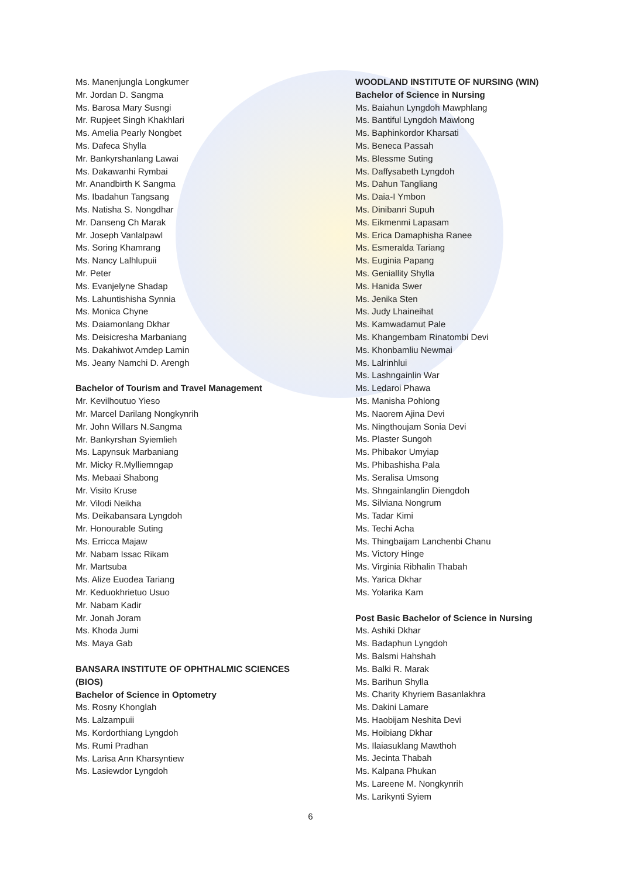Ms. Manenjungla Longkumer
Mr. Jordan D. Sangma
Ms. Barosa Mary Susngi
Mr. Rupjeet Singh Khakhlari
Ms. Amelia Pearly Nongbet
Ms. Dafeca Shylla
Mr. Bankyrshanlang Lawai
Ms. Dakawanhi Rymbai
Mr. Anandbirth K Sangma
Ms. Ibadahun Tangsang
Ms. Natisha S. Nongdhar
Mr. Danseng Ch Marak
Mr. Joseph Vanlalpawl
Ms. Soring Khamrang
Ms. Nancy Lalhlupuii
Mr. Peter
Ms. Evanjelyne Shadap
Ms. Lahuntishisha Synnia
Ms. Monica Chyne
Ms. Daiamonlang Dkhar
Ms. Deisicresha Marbaniang
Ms. Dakahiwot Amdep Lamin
Ms. Jeany Namchi D. Arengh
Bachelor of Tourism and Travel Management
Mr. Kevilhoutuo Yieso
Mr. Marcel Darilang Nongkynrih
Mr. John Willars N.Sangma
Mr. Bankyrshan Syiemlieh
Ms. Lapynsuk Marbaniang
Mr. Micky R.Mylliemngap
Ms. Mebaai Shabong
Mr. Visito Kruse
Mr. Vilodi Neikha
Ms. Deikabansara Lyngdoh
Mr. Honourable Suting
Ms. Erricca Majaw
Mr. Nabam Issac Rikam
Mr. Martsuba
Ms. Alize Euodea Tariang
Mr. Keduokhrietuo Usuo
Mr. Nabam Kadir
Mr. Jonah Joram
Ms. Khoda Jumi
Ms. Maya Gab
BANSARA INSTITUTE OF OPHTHALMIC SCIENCES (BIOS)
Bachelor of Science in Optometry
Ms. Rosny Khonglah
Ms. Lalzampuii
Ms. Kordorthiang Lyngdoh
Ms. Rumi Pradhan
Ms. Larisa Ann Kharsyntiew
Ms. Lasiewdor Lyngdoh
WOODLAND INSTITUTE OF NURSING (WIN)
Bachelor of Science in Nursing
Ms. Baiahun Lyngdoh Mawphlang
Ms. Bantiful Lyngdoh Mawlong
Ms. Baphinkordor Kharsati
Ms. Beneca Passah
Ms. Blessme Suting
Ms. Daffysabeth Lyngdoh
Ms. Dahun Tangliang
Ms. Daia-I Ymbon
Ms. Dinibanri Supuh
Ms. Eikmenmi Lapasam
Ms. Erica Damaphisha Ranee
Ms. Esmeralda Tariang
Ms. Euginia Papang
Ms. Geniallity Shylla
Ms. Hanida Swer
Ms. Jenika Sten
Ms. Judy Lhaineihat
Ms. Kamwadamut Pale
Ms. Khangembam Rinatombi Devi
Ms. Khonbamliu Newmai
Ms. Lalrinhlui
Ms. Lashngainlin War
Ms. Ledaroi Phawa
Ms. Manisha Pohlong
Ms. Naorem Ajina Devi
Ms. Ningthoujam Sonia Devi
Ms. Plaster Sungoh
Ms. Phibakor Umyiap
Ms. Phibashisha Pala
Ms. Seralisa Umsong
Ms. Shngainlanglin Diengdoh
Ms. Silviana Nongrum
Ms. Tadar Kimi
Ms. Techi Acha
Ms. Thingbaijam Lanchenbi Chanu
Ms. Victory Hinge
Ms. Virginia Ribhalin Thabah
Ms. Yarica Dkhar
Ms. Yolarika Kam
Post Basic Bachelor of Science in Nursing
Ms. Ashiki Dkhar
Ms. Badaphun Lyngdoh
Ms. Balsmi Hahshah
Ms. Balki R. Marak
Ms. Barihun Shylla
Ms. Charity Khyriem Basanlakhra
Ms. Dakini Lamare
Ms. Haobijam Neshita Devi
Ms. Hoibiang Dkhar
Ms. Ilaiasuklang Mawthoh
Ms. Jecinta Thabah
Ms. Kalpana Phukan
Ms. Lareene M. Nongkynrih
Ms. Larikynti Syiem
6